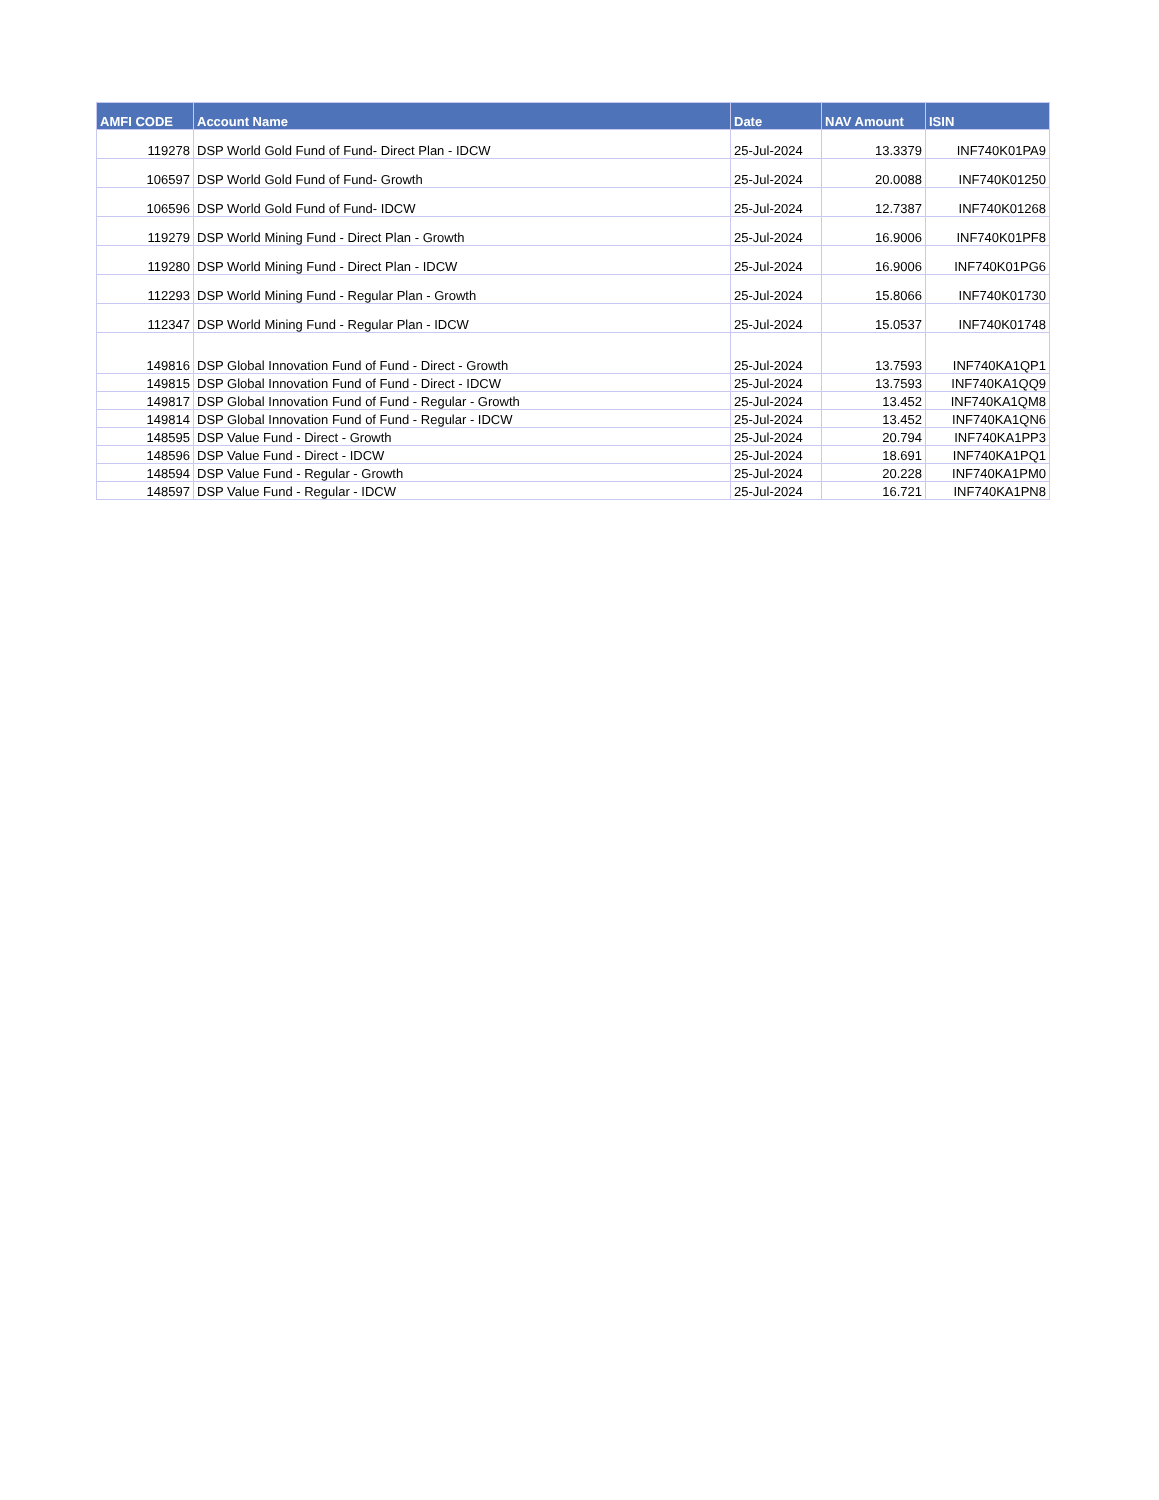| AMFI CODE | Account Name | Date | NAV Amount | ISIN |
| --- | --- | --- | --- | --- |
| 119278 | DSP World Gold Fund of Fund- Direct Plan - IDCW | 25-Jul-2024 | 13.3379 | INF740K01PA9 |
| 106597 | DSP World Gold Fund of Fund- Growth | 25-Jul-2024 | 20.0088 | INF740K01250 |
| 106596 | DSP World Gold Fund of Fund- IDCW | 25-Jul-2024 | 12.7387 | INF740K01268 |
| 119279 | DSP World Mining Fund - Direct Plan - Growth | 25-Jul-2024 | 16.9006 | INF740K01PF8 |
| 119280 | DSP World Mining Fund - Direct Plan - IDCW | 25-Jul-2024 | 16.9006 | INF740K01PG6 |
| 112293 | DSP World Mining Fund - Regular Plan - Growth | 25-Jul-2024 | 15.8066 | INF740K01730 |
| 112347 | DSP World Mining Fund - Regular Plan - IDCW | 25-Jul-2024 | 15.0537 | INF740K01748 |
| 149816 | DSP Global Innovation Fund of Fund - Direct - Growth | 25-Jul-2024 | 13.7593 | INF740KA1QP1 |
| 149815 | DSP Global Innovation Fund of Fund - Direct - IDCW | 25-Jul-2024 | 13.7593 | INF740KA1QQ9 |
| 149817 | DSP Global Innovation Fund of Fund - Regular - Growth | 25-Jul-2024 | 13.452 | INF740KA1QM8 |
| 149814 | DSP Global Innovation Fund of Fund - Regular - IDCW | 25-Jul-2024 | 13.452 | INF740KA1QN6 |
| 148595 | DSP Value Fund - Direct - Growth | 25-Jul-2024 | 20.794 | INF740KA1PP3 |
| 148596 | DSP Value Fund - Direct - IDCW | 25-Jul-2024 | 18.691 | INF740KA1PQ1 |
| 148594 | DSP Value Fund - Regular - Growth | 25-Jul-2024 | 20.228 | INF740KA1PM0 |
| 148597 | DSP Value Fund - Regular - IDCW | 25-Jul-2024 | 16.721 | INF740KA1PN8 |